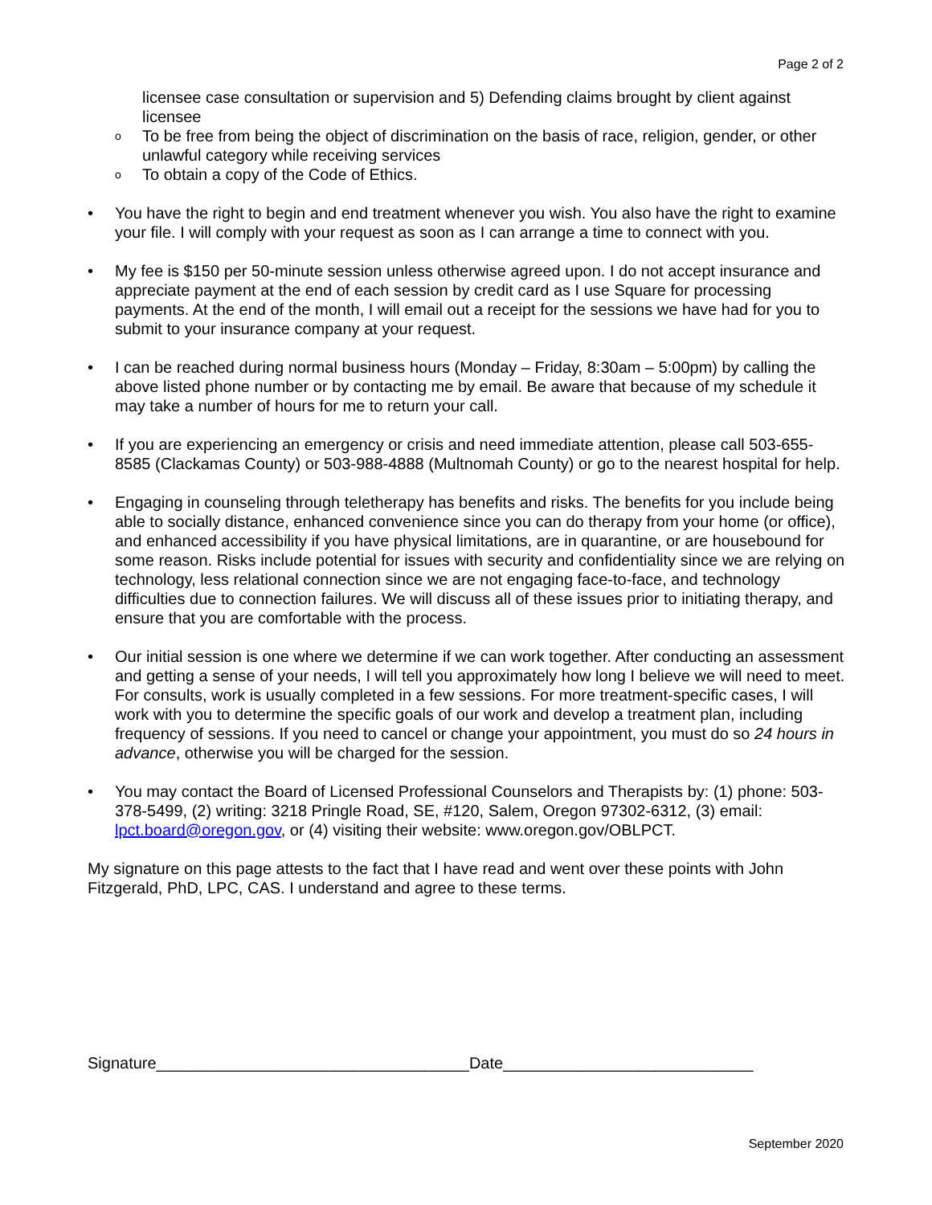Page 2 of 2
licensee case consultation or supervision and 5) Defending claims brought by client against licensee
o To be free from being the object of discrimination on the basis of race, religion, gender, or other unlawful category while receiving services
o To obtain a copy of the Code of Ethics.
• You have the right to begin and end treatment whenever you wish. You also have the right to examine your file. I will comply with your request as soon as I can arrange a time to connect with you.
• My fee is $150 per 50-minute session unless otherwise agreed upon. I do not accept insurance and appreciate payment at the end of each session by credit card as I use Square for processing payments. At the end of the month, I will email out a receipt for the sessions we have had for you to submit to your insurance company at your request.
• I can be reached during normal business hours (Monday – Friday, 8:30am – 5:00pm) by calling the above listed phone number or by contacting me by email. Be aware that because of my schedule it may take a number of hours for me to return your call.
• If you are experiencing an emergency or crisis and need immediate attention, please call 503-655-8585 (Clackamas County) or 503-988-4888 (Multnomah County) or go to the nearest hospital for help.
• Engaging in counseling through teletherapy has benefits and risks. The benefits for you include being able to socially distance, enhanced convenience since you can do therapy from your home (or office), and enhanced accessibility if you have physical limitations, are in quarantine, or are housebound for some reason. Risks include potential for issues with security and confidentiality since we are relying on technology, less relational connection since we are not engaging face-to-face, and technology difficulties due to connection failures. We will discuss all of these issues prior to initiating therapy, and ensure that you are comfortable with the process.
• Our initial session is one where we determine if we can work together. After conducting an assessment and getting a sense of your needs, I will tell you approximately how long I believe we will need to meet. For consults, work is usually completed in a few sessions. For more treatment-specific cases, I will work with you to determine the specific goals of our work and develop a treatment plan, including frequency of sessions. If you need to cancel or change your appointment, you must do so 24 hours in advance, otherwise you will be charged for the session.
• You may contact the Board of Licensed Professional Counselors and Therapists by: (1) phone: 503-378-5499, (2) writing: 3218 Pringle Road, SE, #120, Salem, Oregon 97302-6312, (3) email: lpct.board@oregon.gov, or (4) visiting their website: www.oregon.gov/OBLPCT.
My signature on this page attests to the fact that I have read and went over these points with John Fitzgerald, PhD, LPC, CAS. I understand and agree to these terms.
Signature___________________________________Date____________________________
September 2020